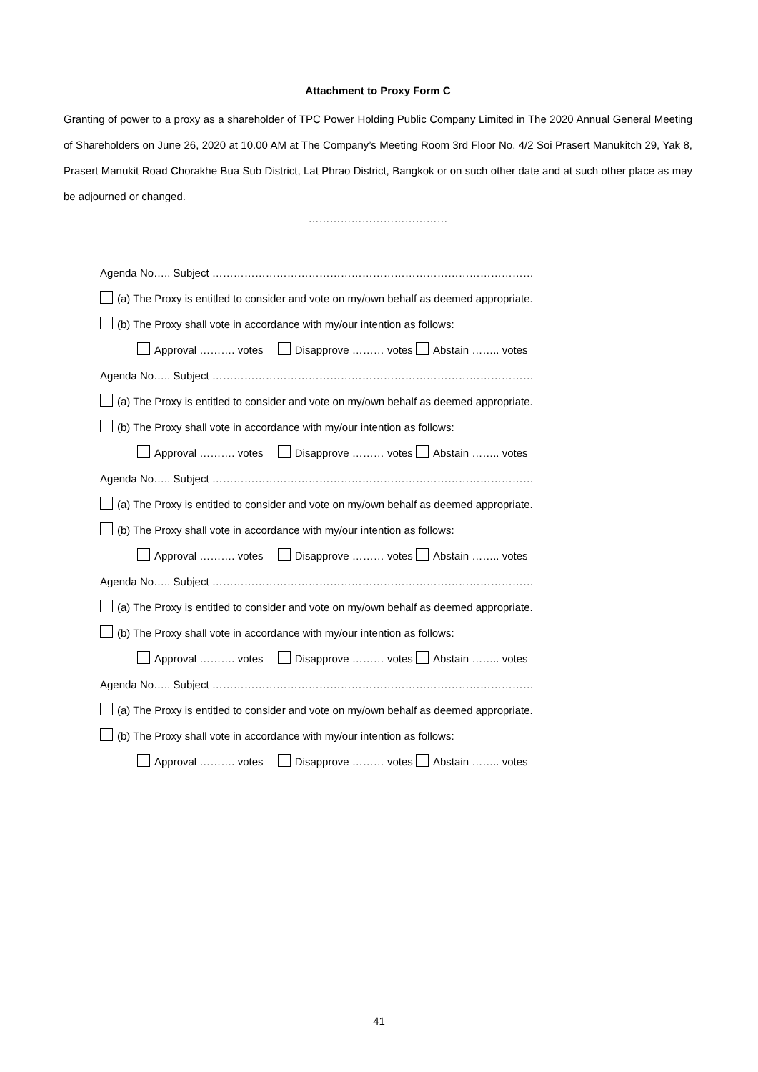Attachment to Proxy Form C
Granting of power to a proxy as a shareholder of TPC Power Holding Public Company Limited in The 2020 Annual General Meeting of Shareholders on June 26, 2020 at 10.00 AM at The Company’s Meeting Room 3rd Floor No. 4/2 Soi Prasert Manukitch 29, Yak 8, Prasert Manukit Road Chorakhe Bua Sub District, Lat Phrao District, Bangkok or on such other date and at such other place as may be adjourned or changed.
…………………………………
Agenda No….. Subject ………………………………………………………………………………
(a) The Proxy is entitled to consider and vote on my/own behalf as deemed appropriate.
(b) The Proxy shall vote in accordance with my/our intention as follows:
Approval ………. votes Disapprove ……… votes Abstain …….. votes
Agenda No….. Subject ………………………………………………………………………………
(a) The Proxy is entitled to consider and vote on my/own behalf as deemed appropriate.
(b) The Proxy shall vote in accordance with my/our intention as follows:
Approval ………. votes Disapprove ……… votes Abstain …….. votes
Agenda No….. Subject ………………………………………………………………………………
(a) The Proxy is entitled to consider and vote on my/own behalf as deemed appropriate.
(b) The Proxy shall vote in accordance with my/our intention as follows:
Approval ………. votes Disapprove ……… votes Abstain …….. votes
Agenda No….. Subject ………………………………………………………………………………
(a) The Proxy is entitled to consider and vote on my/own behalf as deemed appropriate.
(b) The Proxy shall vote in accordance with my/our intention as follows:
Approval ………. votes Disapprove ……… votes Abstain …….. votes
Agenda No….. Subject ………………………………………………………………………………
(a) The Proxy is entitled to consider and vote on my/own behalf as deemed appropriate.
(b) The Proxy shall vote in accordance with my/our intention as follows:
Approval ………. votes Disapprove ……… votes Abstain …….. votes
41